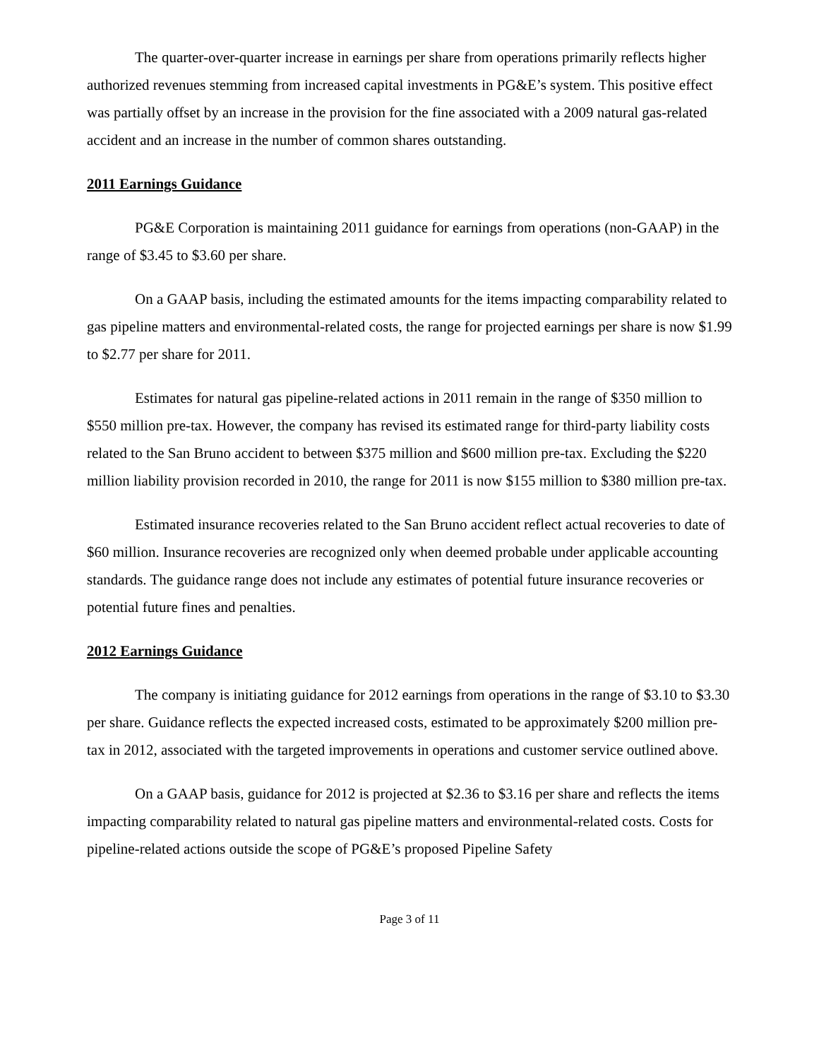The quarter-over-quarter increase in earnings per share from operations primarily reflects higher authorized revenues stemming from increased capital investments in PG&E’s system. This positive effect was partially offset by an increase in the provision for the fine associated with a 2009 natural gas-related accident and an increase in the number of common shares outstanding.
2011 Earnings Guidance
PG&E Corporation is maintaining 2011 guidance for earnings from operations (non-GAAP) in the range of $3.45 to $3.60 per share.
On a GAAP basis, including the estimated amounts for the items impacting comparability related to gas pipeline matters and environmental-related costs, the range for projected earnings per share is now $1.99 to $2.77 per share for 2011.
Estimates for natural gas pipeline-related actions in 2011 remain in the range of $350 million to $550 million pre-tax. However, the company has revised its estimated range for third-party liability costs related to the San Bruno accident to between $375 million and $600 million pre-tax. Excluding the $220 million liability provision recorded in 2010, the range for 2011 is now $155 million to $380 million pre-tax.
Estimated insurance recoveries related to the San Bruno accident reflect actual recoveries to date of $60 million. Insurance recoveries are recognized only when deemed probable under applicable accounting standards. The guidance range does not include any estimates of potential future insurance recoveries or potential future fines and penalties.
2012 Earnings Guidance
The company is initiating guidance for 2012 earnings from operations in the range of $3.10 to $3.30 per share. Guidance reflects the expected increased costs, estimated to be approximately $200 million pre-tax in 2012, associated with the targeted improvements in operations and customer service outlined above.
On a GAAP basis, guidance for 2012 is projected at $2.36 to $3.16 per share and reflects the items impacting comparability related to natural gas pipeline matters and environmental-related costs. Costs for pipeline-related actions outside the scope of PG&E’s proposed Pipeline Safety
Page 3 of 11